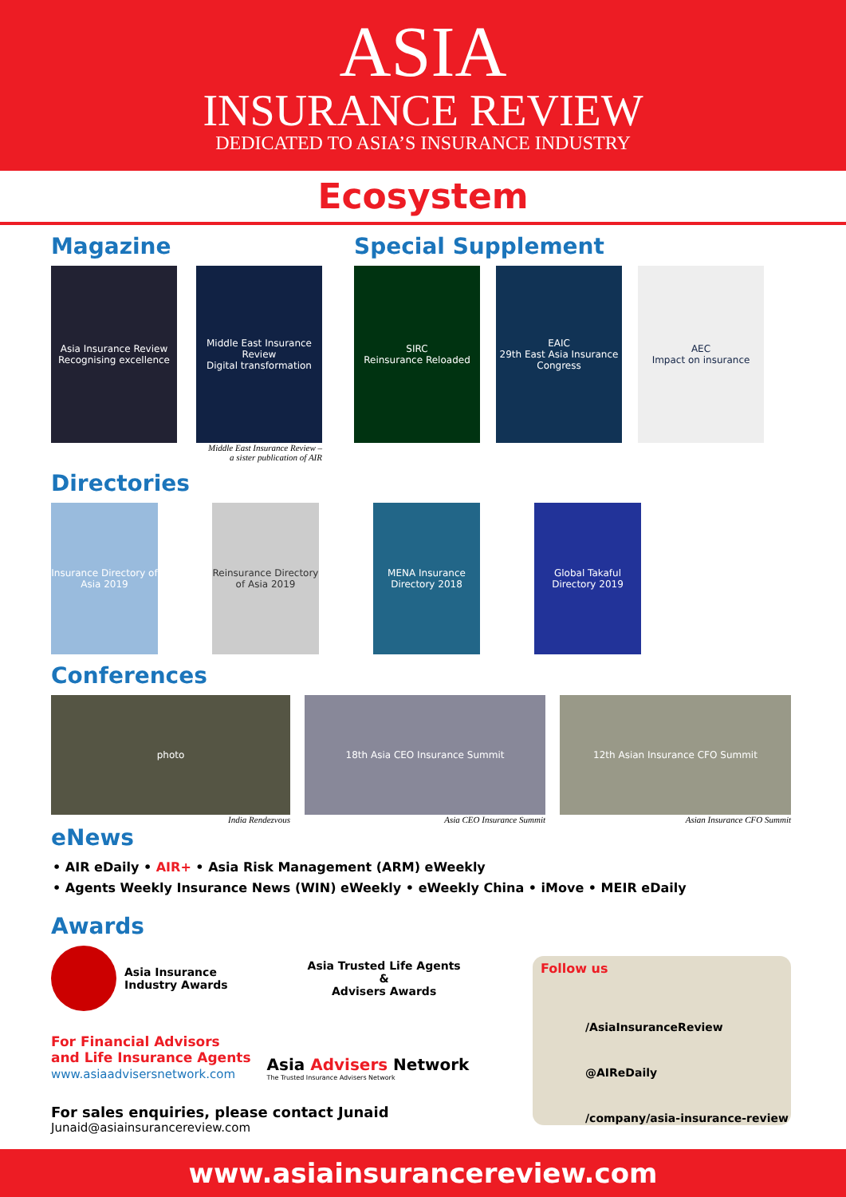ASIA
INSURANCE REVIEW
DEDICATED TO ASIA’S INSURANCE INDUSTRY
Ecosystem
Magazine
Asia Insurance Review
Recognising excellence
Middle East Insurance Review
Digital transformation
Middle East Insurance Review –
a sister publication of AIR
Special Supplement
SIRC
Reinsurance Reloaded
EAIC
29th East Asia Insurance Congress
AEC
Impact on insurance
Directories
Insurance Directory of Asia 2019
Reinsurance Directory of Asia 2019
MENA Insurance Directory 2018
Global Takaful Directory 2019
Conferences
photo
India Rendezvous
18th Asia CEO Insurance Summit
Asia CEO Insurance Summit
12th Asian Insurance CFO Summit
Asian Insurance CFO Summit
eNews
• AIR eDaily • AIR+ • Asia Risk Management (ARM) eWeekly
• Agents Weekly Insurance News (WIN) eWeekly • eWeekly China • iMove • MEIR eDaily
Awards
Asia Insurance
Industry Awards
Asia Trusted Life Agents
&
Advisers Awards
For Financial Advisors
and Life Insurance Agents
www.asiaadvisersnetwork.com
Asia Advisers Network
The Trusted Insurance Advisers Network
For sales enquiries, please contact Junaid
Junaid@asiainsurancereview.com
Follow us
/AsiaInsuranceReview
@AIReDaily
/company/asia-insurance-review
www.asiainsurancereview.com